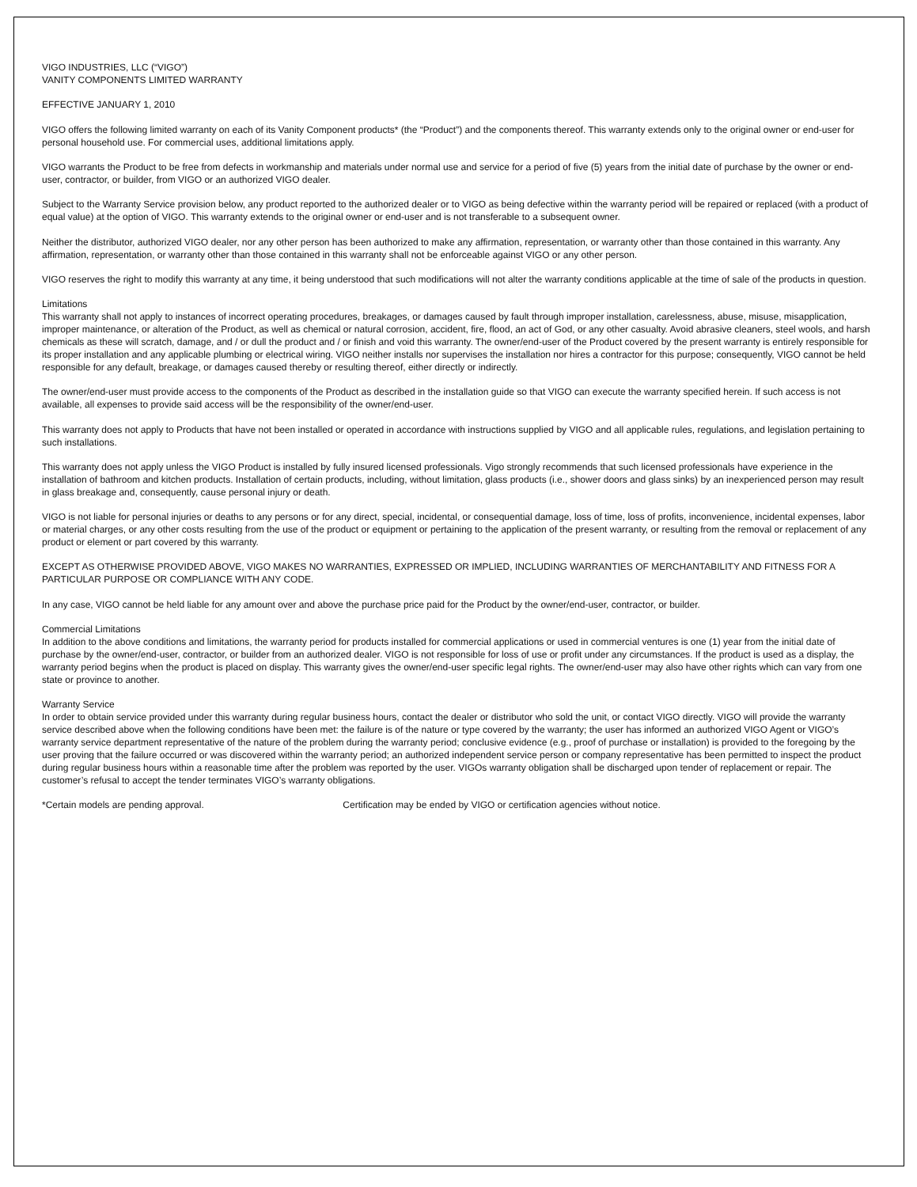VIGO INDUSTRIES, LLC (“VIGO”)
VANITY COMPONENTS LIMITED WARRANTY
EFFECTIVE JANUARY 1, 2010
VIGO offers the following limited warranty on each of its Vanity Component products* (the “Product”) and the components thereof. This warranty extends only to the original owner or end-user for personal household use. For commercial uses, additional limitations apply.
VIGO warrants the Product to be free from defects in workmanship and materials under normal use and service for a period of five (5) years from the initial date of purchase by the owner or end-user, contractor, or builder, from VIGO or an authorized VIGO dealer.
Subject to the Warranty Service provision below, any product reported to the authorized dealer or to VIGO as being defective within the warranty period will be repaired or replaced (with a product of equal value) at the option of VIGO. This warranty extends to the original owner or end-user and is not transferable to a subsequent owner.
Neither the distributor, authorized VIGO dealer, nor any other person has been authorized to make any affirmation, representation, or warranty other than those contained in this warranty. Any affirmation, representation, or warranty other than those contained in this warranty shall not be enforceable against VIGO or any other person.
VIGO reserves the right to modify this warranty at any time, it being understood that such modifications will not alter the warranty conditions applicable at the time of sale of the products in question.
Limitations
This warranty shall not apply to instances of incorrect operating procedures, breakages, or damages caused by fault through improper installation, carelessness, abuse, misuse, misapplication, improper maintenance, or alteration of the Product, as well as chemical or natural corrosion, accident, fire, flood, an act of God, or any other casualty. Avoid abrasive cleaners, steel wools, and harsh chemicals as these will scratch, damage, and / or dull the product and / or finish and void this warranty. The owner/end-user of the Product covered by the present warranty is entirely responsible for its proper installation and any applicable plumbing or electrical wiring. VIGO neither installs nor supervises the installation nor hires a contractor for this purpose; consequently, VIGO cannot be held responsible for any default, breakage, or damages caused thereby or resulting thereof, either directly or indirectly.
The owner/end-user must provide access to the components of the Product as described in the installation guide so that VIGO can execute the warranty specified herein. If such access is not available, all expenses to provide said access will be the responsibility of the owner/end-user.
This warranty does not apply to Products that have not been installed or operated in accordance with instructions supplied by VIGO and all applicable rules, regulations, and legislation pertaining to such installations.
This warranty does not apply unless the VIGO Product is installed by fully insured licensed professionals. Vigo strongly recommends that such licensed professionals have experience in the installation of bathroom and kitchen products. Installation of certain products, including, without limitation, glass products (i.e., shower doors and glass sinks) by an inexperienced person may result in glass breakage and, consequently, cause personal injury or death.
VIGO is not liable for personal injuries or deaths to any persons or for any direct, special, incidental, or consequential damage, loss of time, loss of profits, inconvenience, incidental expenses, labor or material charges, or any other costs resulting from the use of the product or equipment or pertaining to the application of the present warranty, or resulting from the removal or replacement of any product or element or part covered by this warranty.
EXCEPT AS OTHERWISE PROVIDED ABOVE, VIGO MAKES NO WARRANTIES, EXPRESSED OR IMPLIED, INCLUDING WARRANTIES OF MERCHANTABILITY AND FITNESS FOR A PARTICULAR PURPOSE OR COMPLIANCE WITH ANY CODE.
In any case, VIGO cannot be held liable for any amount over and above the purchase price paid for the Product by the owner/end-user, contractor, or builder.
Commercial Limitations
In addition to the above conditions and limitations, the warranty period for products installed for commercial applications or used in commercial ventures is one (1) year from the initial date of purchase by the owner/end-user, contractor, or builder from an authorized dealer. VIGO is not responsible for loss of use or profit under any circumstances. If the product is used as a display, the warranty period begins when the product is placed on display. This warranty gives the owner/end-user specific legal rights. The owner/end-user may also have other rights which can vary from one state or province to another.
Warranty Service
In order to obtain service provided under this warranty during regular business hours, contact the dealer or distributor who sold the unit, or contact VIGO directly. VIGO will provide the warranty service described above when the following conditions have been met: the failure is of the nature or type covered by the warranty; the user has informed an authorized VIGO Agent or VIGO’s warranty service department representative of the nature of the problem during the warranty period; conclusive evidence (e.g., proof of purchase or installation) is provided to the foregoing by the user proving that the failure occurred or was discovered within the warranty period; an authorized independent service person or company representative has been permitted to inspect the product during regular business hours within a reasonable time after the problem was reported by the user. VIGOs warranty obligation shall be discharged upon tender of replacement or repair. The customer’s refusal to accept the tender terminates VIGO’s warranty obligations.
*Certain models are pending approval. Certification may be ended by VIGO or certification agencies without notice.